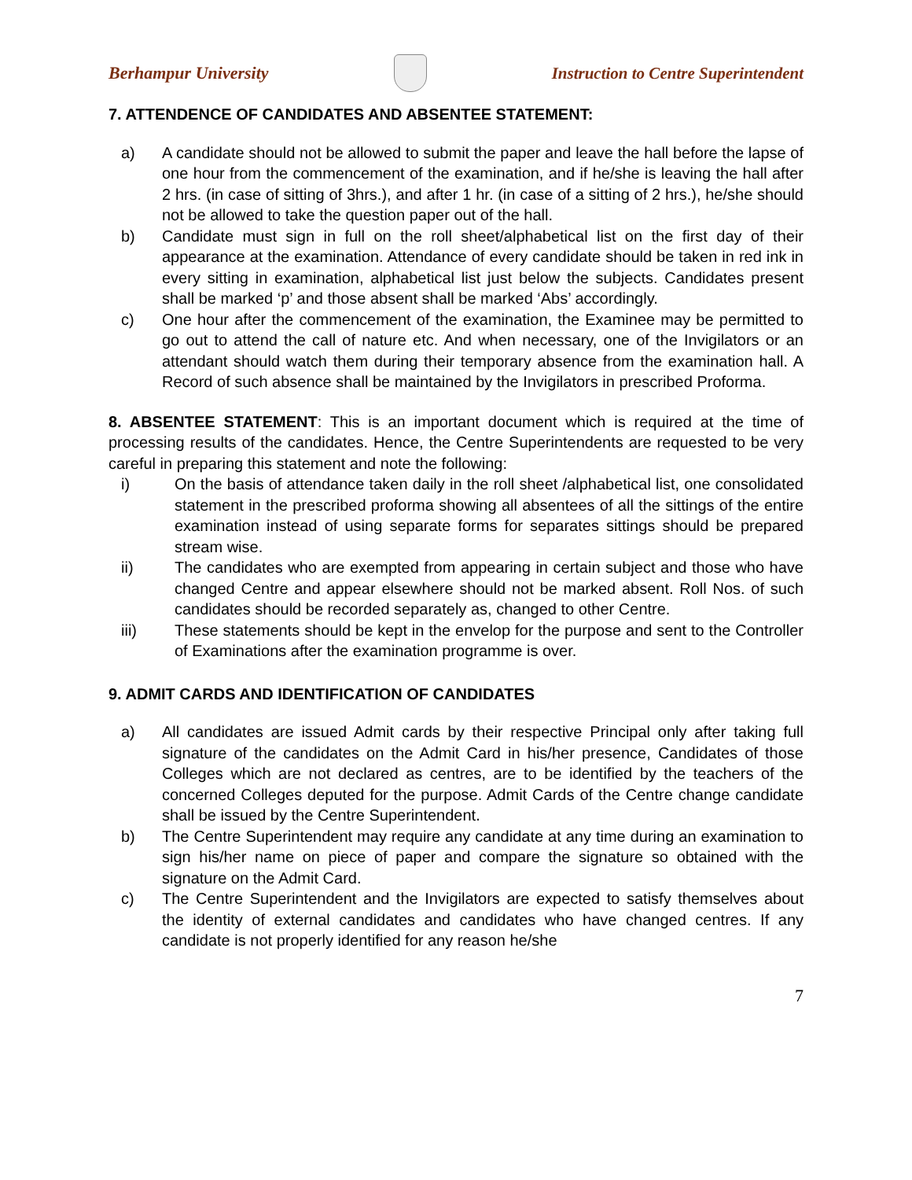Berhampur University
Instruction to Centre Superintendent
7. ATTENDENCE OF CANDIDATES AND ABSENTEE STATEMENT:
a) A candidate should not be allowed to submit the paper and leave the hall before the lapse of one hour from the commencement of the examination, and if he/she is leaving the hall after 2 hrs. (in case of sitting of 3hrs.), and after 1 hr. (in case of a sitting of 2 hrs.), he/she should not be allowed to take the question paper out of the hall.
b) Candidate must sign in full on the roll sheet/alphabetical list on the first day of their appearance at the examination. Attendance of every candidate should be taken in red ink in every sitting in examination, alphabetical list just below the subjects. Candidates present shall be marked ‘p’ and those absent shall be marked ‘Abs’ accordingly.
c) One hour after the commencement of the examination, the Examinee may be permitted to go out to attend the call of nature etc. And when necessary, one of the Invigilators or an attendant should watch them during their temporary absence from the examination hall. A Record of such absence shall be maintained by the Invigilators in prescribed Proforma.
8. ABSENTEE STATEMENT: This is an important document which is required at the time of processing results of the candidates. Hence, the Centre Superintendents are requested to be very careful in preparing this statement and note the following:
i) On the basis of attendance taken daily in the roll sheet /alphabetical list, one consolidated statement in the prescribed proforma showing all absentees of all the sittings of the entire examination instead of using separate forms for separates sittings should be prepared stream wise.
ii) The candidates who are exempted from appearing in certain subject and those who have changed Centre and appear elsewhere should not be marked absent. Roll Nos. of such candidates should be recorded separately as, changed to other Centre.
iii) These statements should be kept in the envelop for the purpose and sent to the Controller of Examinations after the examination programme is over.
9. ADMIT CARDS AND IDENTIFICATION OF CANDIDATES
a) All candidates are issued Admit cards by their respective Principal only after taking full signature of the candidates on the Admit Card in his/her presence, Candidates of those Colleges which are not declared as centres, are to be identified by the teachers of the concerned Colleges deputed for the purpose. Admit Cards of the Centre change candidate shall be issued by the Centre Superintendent.
b) The Centre Superintendent may require any candidate at any time during an examination to sign his/her name on piece of paper and compare the signature so obtained with the signature on the Admit Card.
c) The Centre Superintendent and the Invigilators are expected to satisfy themselves about the identity of external candidates and candidates who have changed centres. If any candidate is not properly identified for any reason he/she
7